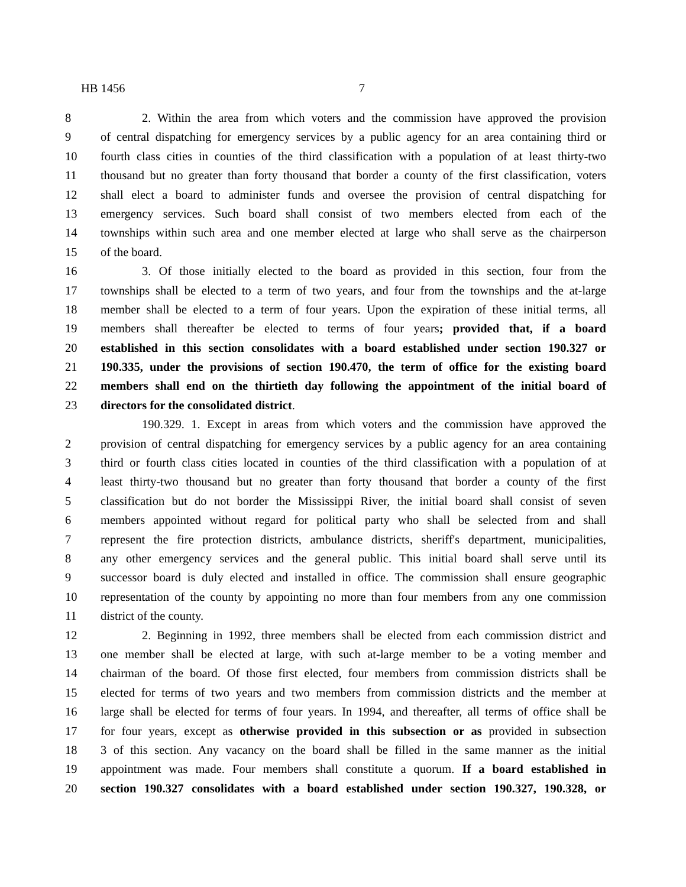HB 1456 7
8 2. Within the area from which voters and the commission have approved the provision
9 of central dispatching for emergency services by a public agency for an area containing third or
10 fourth class cities in counties of the third classification with a population of at least thirty-two
11 thousand but no greater than forty thousand that border a county of the first classification, voters
12 shall elect a board to administer funds and oversee the provision of central dispatching for
13 emergency services. Such board shall consist of two members elected from each of the
14 townships within such area and one member elected at large who shall serve as the chairperson
15 of the board.
16 3. Of those initially elected to the board as provided in this section, four from the
17 townships shall be elected to a term of two years, and four from the townships and the at-large
18 member shall be elected to a term of four years. Upon the expiration of these initial terms, all
19 members shall thereafter be elected to terms of four years; provided that, if a board
20 established in this section consolidates with a board established under section 190.327 or
21 190.335, under the provisions of section 190.470, the term of office for the existing board
22 members shall end on the thirtieth day following the appointment of the initial board of
23 directors for the consolidated district.
190.329. 1. Except in areas from which voters and the commission have approved the
2 provision of central dispatching for emergency services by a public agency for an area containing
3 third or fourth class cities located in counties of the third classification with a population of at
4 least thirty-two thousand but no greater than forty thousand that border a county of the first
5 classification but do not border the Mississippi River, the initial board shall consist of seven
6 members appointed without regard for political party who shall be selected from and shall
7 represent the fire protection districts, ambulance districts, sheriff's department, municipalities,
8 any other emergency services and the general public. This initial board shall serve until its
9 successor board is duly elected and installed in office. The commission shall ensure geographic
10 representation of the county by appointing no more than four members from any one commission
11 district of the county.
12 2. Beginning in 1992, three members shall be elected from each commission district and
13 one member shall be elected at large, with such at-large member to be a voting member and
14 chairman of the board. Of those first elected, four members from commission districts shall be
15 elected for terms of two years and two members from commission districts and the member at
16 large shall be elected for terms of four years. In 1994, and thereafter, all terms of office shall be
17 for four years, except as otherwise provided in this subsection or as provided in subsection
18 3 of this section. Any vacancy on the board shall be filled in the same manner as the initial
19 appointment was made. Four members shall constitute a quorum. If a board established in
20 section 190.327 consolidates with a board established under section 190.327, 190.328, or